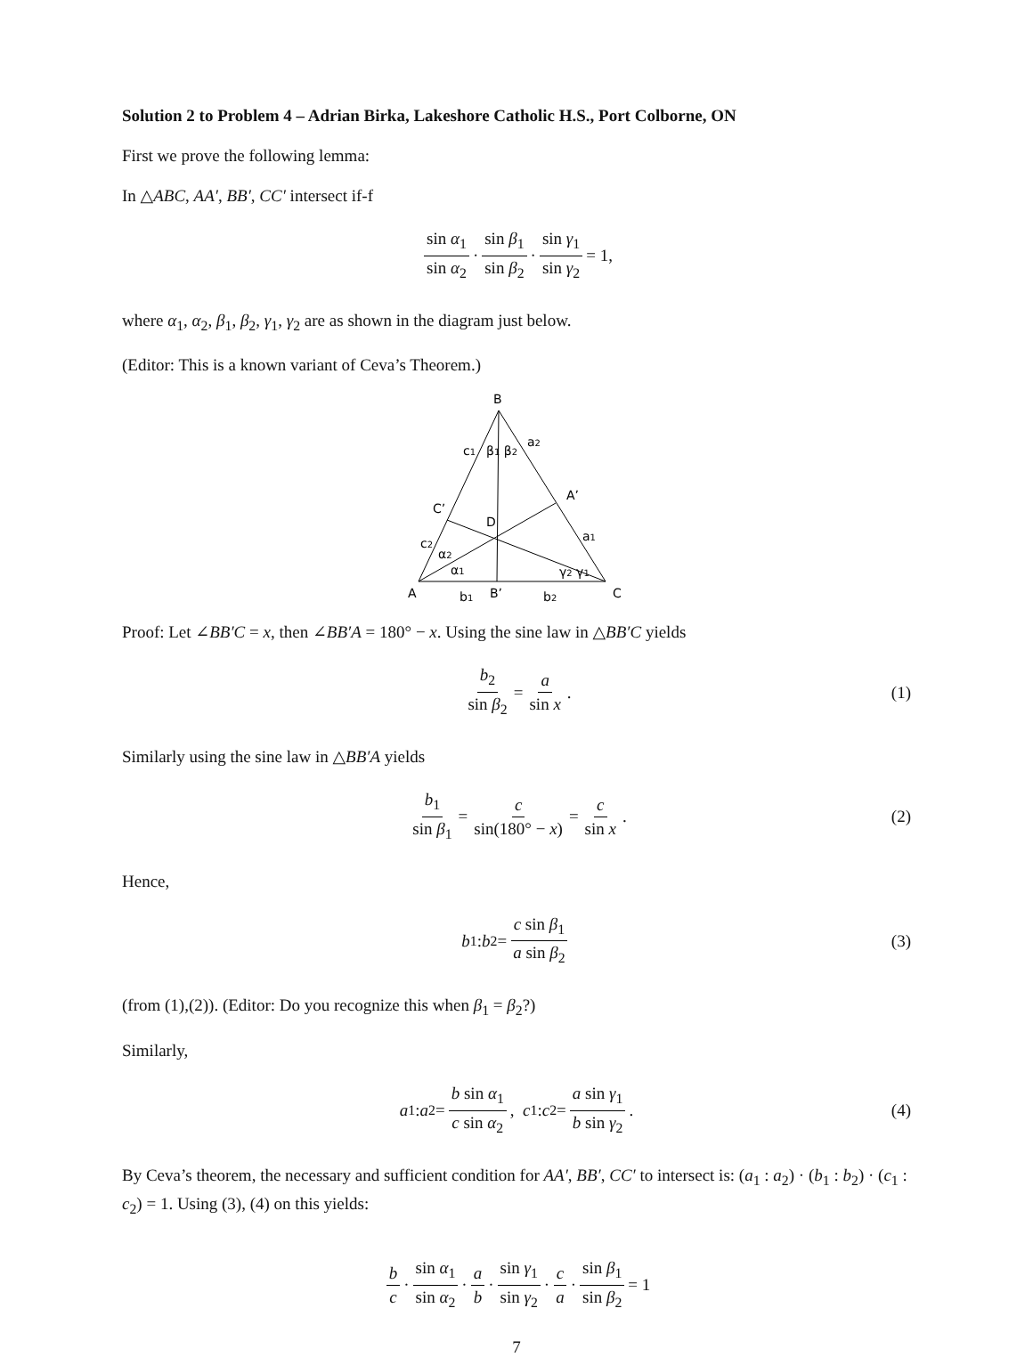Solution 2 to Problem 4 – Adrian Birka, Lakeshore Catholic H.S., Port Colborne, ON
First we prove the following lemma:
In △ABC, AA′, BB′, CC′ intersect if-f
sin α<sub>1</sub> sin α<sub>2</sub> · sin β<sub>1</sub> sin β<sub>2</sub> · sin γ<sub>1</sub> sin γ<sub>2</sub> = 1,
where α<sub>1</sub>, α<sub>2</sub>, β<sub>1</sub>, β<sub>2</sub>, γ<sub>1</sub>, γ<sub>2</sub> are as shown in the diagram just below.
(Editor: This is a known variant of Ceva’s Theorem.)
B
c1
β1 β2
a2
A’
C’
D
a1
c2
α2
α1
γ2 γ1
A
b1
B’
b2
C
Proof: Let ∠BB′C = x, then ∠BB′A = 180° − x. Using the sine law in △BB′C yields
b<sub>2</sub> sin β<sub>2</sub> = a sin x . (1)
Similarly using the sine law in △BB′A yields
b<sub>1</sub> sin β<sub>1</sub> = c sin(180° − x) = c sin x . (2)
Hence,
b<sub>1</sub> : b<sub>2</sub> = c sin β<sub>1</sub> a sin β<sub>2</sub> (3)
(from (1),(2)). (Editor: Do you recognize this when β<sub>1</sub> = β<sub>2</sub>?)
Similarly,
a<sub>1</sub> : a<sub>2</sub> = b sin α<sub>1</sub> c sin α<sub>2</sub>, c<sub>1</sub> : c<sub>2</sub> = a sin γ<sub>1</sub> b sin γ<sub>2</sub> . (4)
By Ceva’s theorem, the necessary and sufficient condition for AA′, BB′, CC′ to intersect is: (a<sub>1</sub> : a<sub>2</sub>) · (b<sub>1</sub> : b<sub>2</sub>) · (c<sub>1</sub> : c<sub>2</sub>) = 1. Using (3), (4) on this yields:
b c · sin α<sub>1</sub> sin α<sub>2</sub> · a b · sin γ<sub>1</sub> sin γ<sub>2</sub> · c a · sin β<sub>1</sub> sin β<sub>2</sub> = 1
7